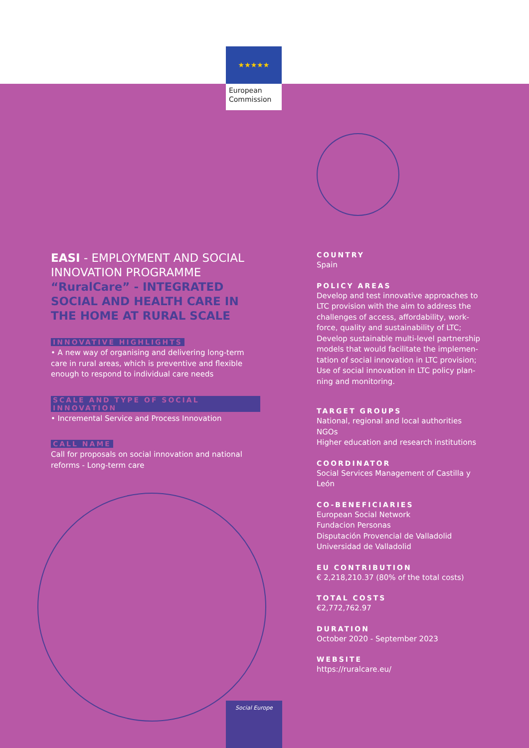★★★★★
European
Commission
EASI - EMPLOYMENT AND SOCIAL INNOVATION PROGRAMME
“RuralCare” - INTEGRATED SOCIAL AND HEALTH CARE IN THE HOME AT RURAL SCALE
INNOVATIVE HIGHLIGHTS
• A new way of organising and delivering long-term care in rural areas, which is preventive and flexible enough to respond to individual care needs
SCALE AND TYPE OF SOCIAL INNOVATION
• Incremental Service and Process Innovation
CALL NAME
Call for proposals on social innovation and national reforms - Long-term care
COUNTRY
Spain
POLICY AREAS
Develop and test innovative approaches to LTC provision with the aim to address the challenges of access, affordability, work-force, quality and sustainability of LTC;
Develop sustainable multi-level partnership models that would facilitate the implemen-tation of social innovation in LTC provision;
Use of social innovation in LTC policy plan-ning and monitoring.
TARGET GROUPS
National, regional and local authorities
NGOs
Higher education and research institutions
COORDINATOR
Social Services Management of Castilla y León
CO-BENEFICIARIES
European Social Network
Fundacion Personas
Disputación Provencial de Valladolid
Universidad de Valladolid
EU CONTRIBUTION
€ 2,218,210.37 (80% of the total costs)
TOTAL COSTS
€2,772,762.97
DURATION
October 2020 - September 2023
WEBSITE
https://ruralcare.eu/
Social Europe